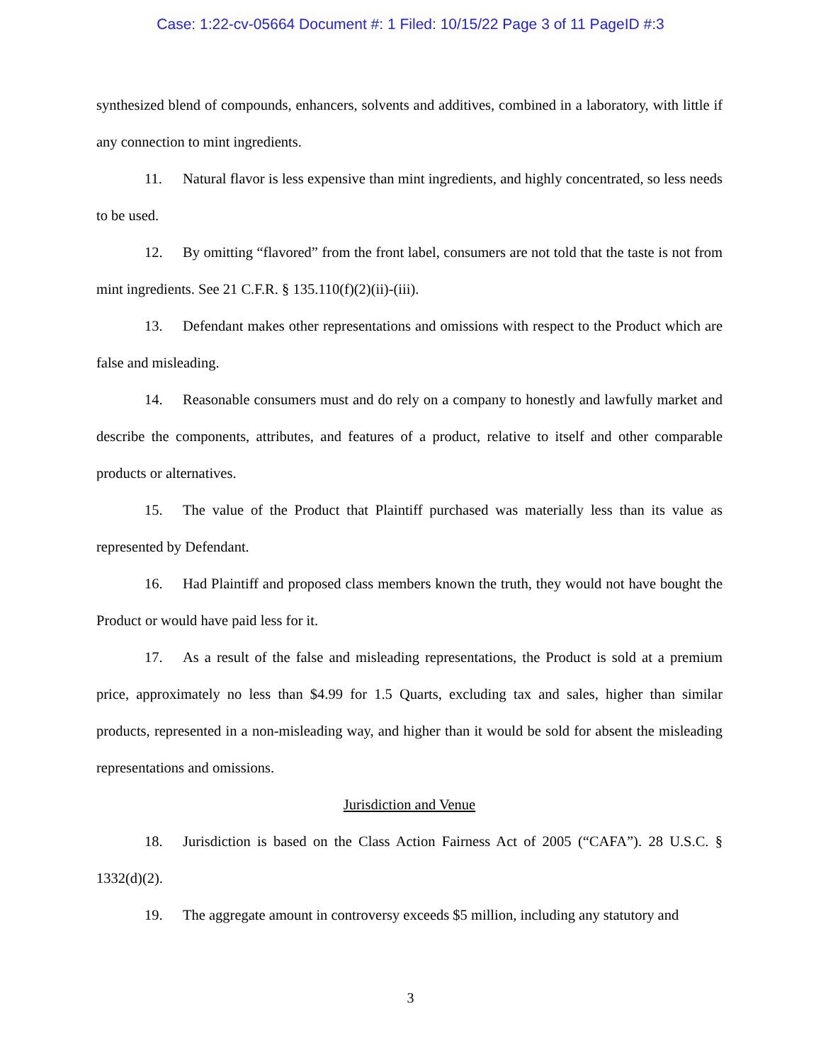Case: 1:22-cv-05664 Document #: 1 Filed: 10/15/22 Page 3 of 11 PageID #:3
synthesized blend of compounds, enhancers, solvents and additives, combined in a laboratory, with little if any connection to mint ingredients.
11. Natural flavor is less expensive than mint ingredients, and highly concentrated, so less needs to be used.
12. By omitting “flavored” from the front label, consumers are not told that the taste is not from mint ingredients. See 21 C.F.R. § 135.110(f)(2)(ii)-(iii).
13. Defendant makes other representations and omissions with respect to the Product which are false and misleading.
14. Reasonable consumers must and do rely on a company to honestly and lawfully market and describe the components, attributes, and features of a product, relative to itself and other comparable products or alternatives.
15. The value of the Product that Plaintiff purchased was materially less than its value as represented by Defendant.
16. Had Plaintiff and proposed class members known the truth, they would not have bought the Product or would have paid less for it.
17. As a result of the false and misleading representations, the Product is sold at a premium price, approximately no less than $4.99 for 1.5 Quarts, excluding tax and sales, higher than similar products, represented in a non-misleading way, and higher than it would be sold for absent the misleading representations and omissions.
Jurisdiction and Venue
18. Jurisdiction is based on the Class Action Fairness Act of 2005 (“CAFA”). 28 U.S.C. § 1332(d)(2).
19. The aggregate amount in controversy exceeds $5 million, including any statutory and
3